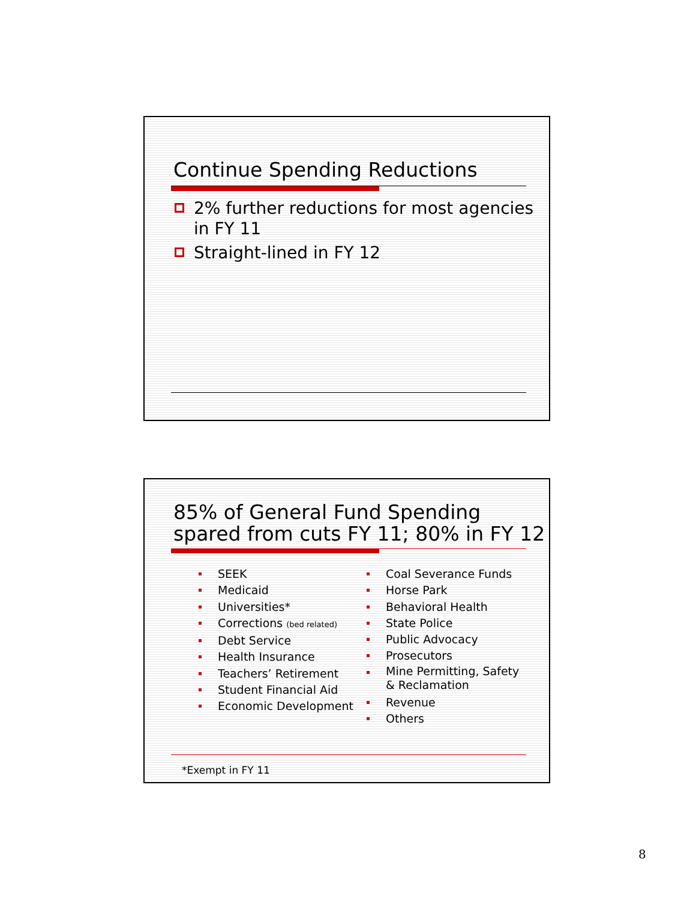Continue Spending Reductions
2% further reductions for most agencies in FY 11
Straight-lined in FY 12
85% of General Fund Spending spared from cuts FY 11; 80% in FY 12
SEEK
Medicaid
Universities*
Corrections (bed related)
Debt Service
Health Insurance
Teachers’ Retirement
Student Financial Aid
Economic Development
Coal Severance Funds
Horse Park
Behavioral Health
State Police
Public Advocacy
Prosecutors
Mine Permitting, Safety
& Reclamation
Revenue
Others
*Exempt in FY 11
8